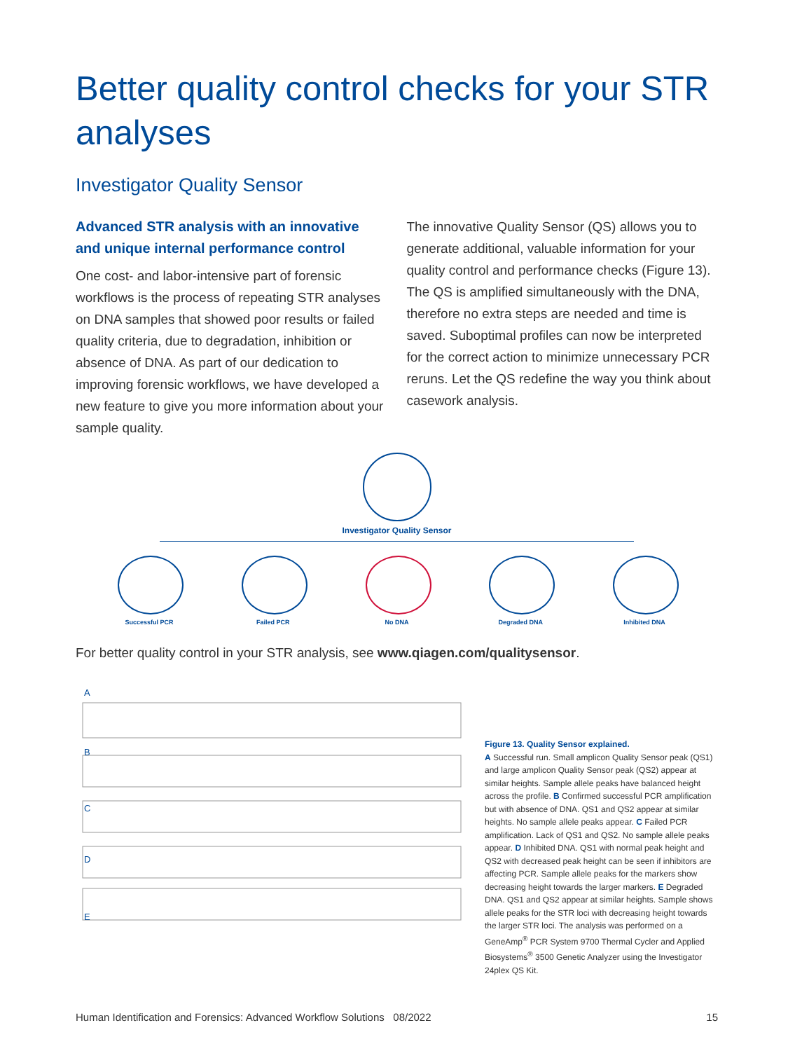Better quality control checks for your STR analyses
Investigator Quality Sensor
Advanced STR analysis with an innovative and unique internal performance control
One cost- and labor-intensive part of forensic workflows is the process of repeating STR analyses on DNA samples that showed poor results or failed quality criteria, due to degradation, inhibition or absence of DNA. As part of our dedication to improving forensic workflows, we have developed a new feature to give you more information about your sample quality.
The innovative Quality Sensor (QS) allows you to generate additional, valuable information for your quality control and performance checks (Figure 13). The QS is amplified simultaneously with the DNA, therefore no extra steps are needed and time is saved. Suboptimal profiles can now be interpreted for the correct action to minimize unnecessary PCR reruns. Let the QS redefine the way you think about casework analysis.
Investigator Quality Sensor
Successful PCR Failed PCR No DNA Degraded DNA Inhibited DNA
For better quality control in your STR analysis, see www.qiagen.com/qualitysensor.
A
B
C
D
E
Figure 13. Quality Sensor explained.
A Successful run. Small amplicon Quality Sensor peak (QS1) and large amplicon Quality Sensor peak (QS2) appear at similar heights. Sample allele peaks have balanced height across the profile. B Confirmed successful PCR amplification but with absence of DNA. QS1 and QS2 appear at similar heights. No sample allele peaks appear. C Failed PCR amplification. Lack of QS1 and QS2. No sample allele peaks appear. D Inhibited DNA. QS1 with normal peak height and QS2 with decreased peak height can be seen if inhibitors are affecting PCR. Sample allele peaks for the markers show decreasing height towards the larger markers. E Degraded DNA. QS1 and QS2 appear at similar heights. Sample shows allele peaks for the STR loci with decreasing height towards the larger STR loci. The analysis was performed on a GeneAmp<sup>®</sup> PCR System 9700 Thermal Cycler and Applied Biosystems<sup>®</sup> 3500 Genetic Analyzer using the Investigator 24plex QS Kit.
Human Identification and Forensics: Advanced Workflow Solutions 08/2022 15